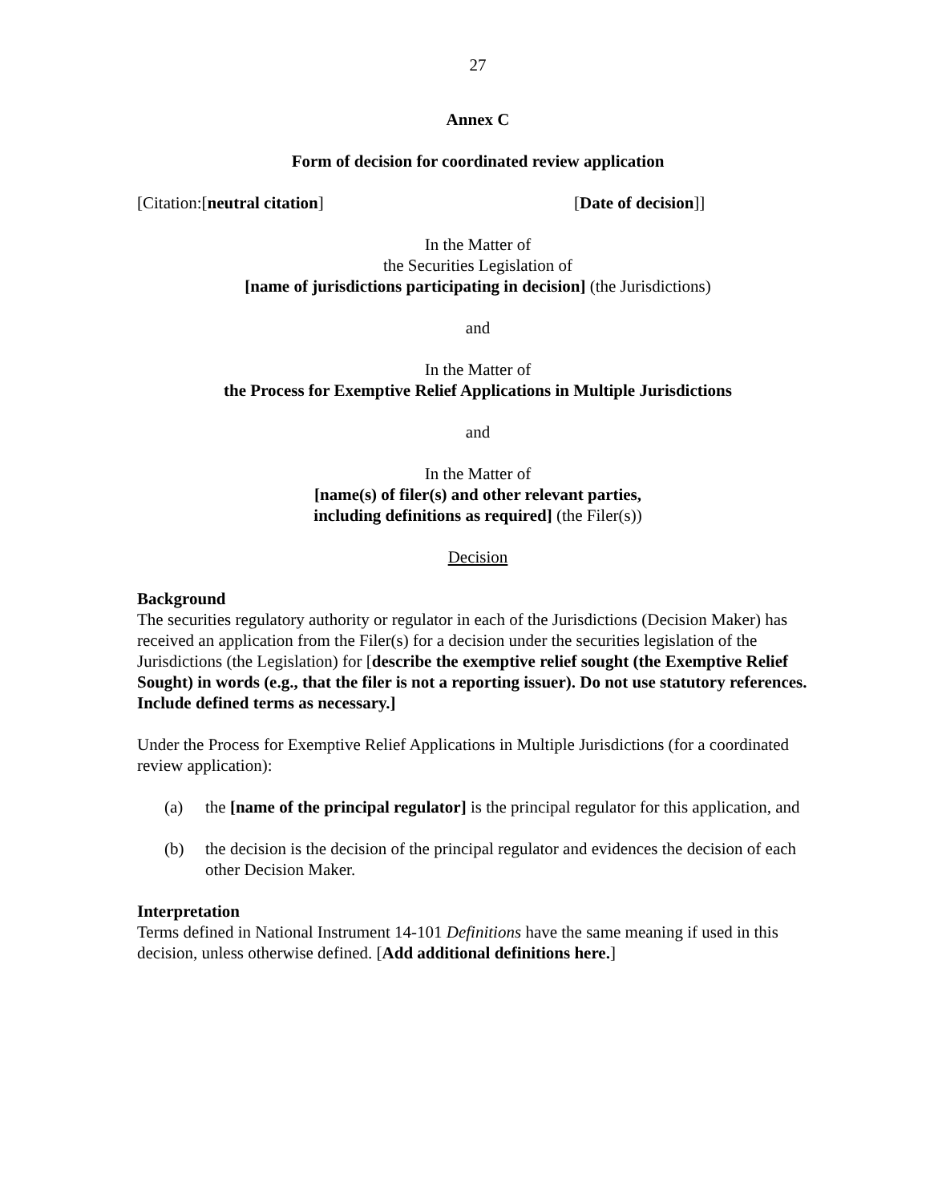27
Annex C
Form of decision for coordinated review application
[Citation:[neutral citation] [Date of decision]]
In the Matter of
the Securities Legislation of
[name of jurisdictions participating in decision] (the Jurisdictions)
and
In the Matter of
the Process for Exemptive Relief Applications in Multiple Jurisdictions
and
In the Matter of
[name(s) of filer(s) and other relevant parties,
including definitions as required] (the Filer(s))
Decision
Background
The securities regulatory authority or regulator in each of the Jurisdictions (Decision Maker) has received an application from the Filer(s) for a decision under the securities legislation of the Jurisdictions (the Legislation) for [describe the exemptive relief sought (the Exemptive Relief Sought) in words (e.g., that the filer is not a reporting issuer). Do not use statutory references. Include defined terms as necessary.]
Under the Process for Exemptive Relief Applications in Multiple Jurisdictions (for a coordinated review application):
(a) the [name of the principal regulator] is the principal regulator for this application, and
(b) the decision is the decision of the principal regulator and evidences the decision of each other Decision Maker.
Interpretation
Terms defined in National Instrument 14-101 Definitions have the same meaning if used in this decision, unless otherwise defined. [Add additional definitions here.]